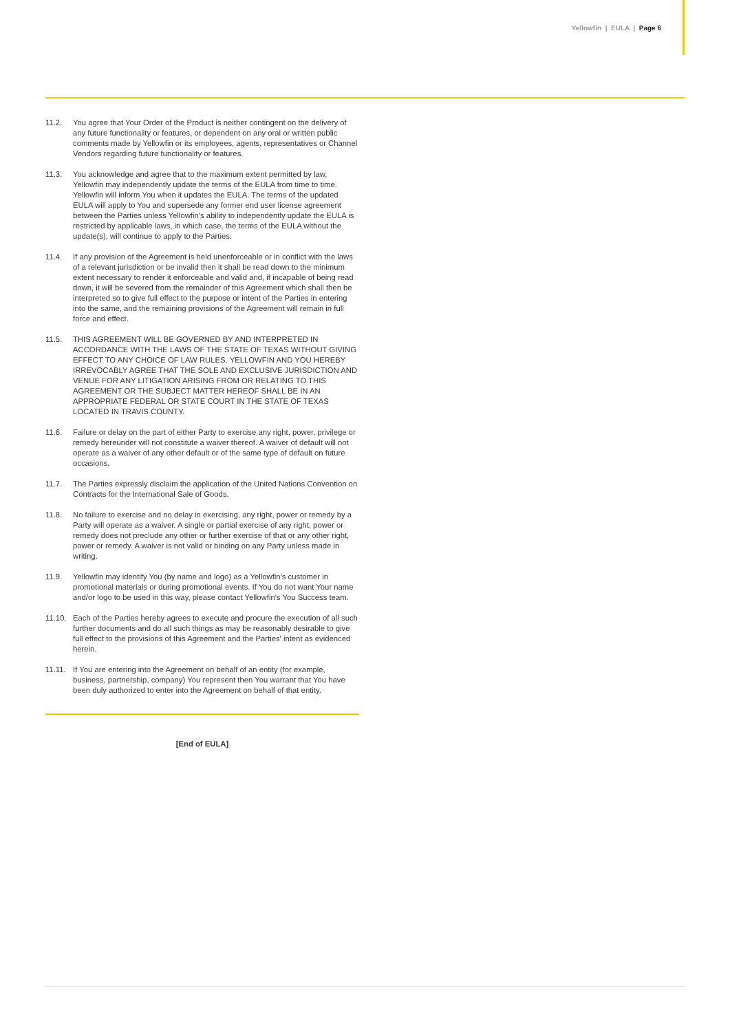Yellowfin | EULA | Page 6
11.2. You agree that Your Order of the Product is neither contingent on the delivery of any future functionality or features, or dependent on any oral or written public comments made by Yellowfin or its employees, agents, representatives or Channel Vendors regarding future functionality or features.
11.3. You acknowledge and agree that to the maximum extent permitted by law, Yellowfin may independently update the terms of the EULA from time to time. Yellowfin will inform You when it updates the EULA. The terms of the updated EULA will apply to You and supersede any former end user license agreement between the Parties unless Yellowfin's ability to independently update the EULA is restricted by applicable laws, in which case, the terms of the EULA without the update(s), will continue to apply to the Parties.
11.4. If any provision of the Agreement is held unenforceable or in conflict with the laws of a relevant jurisdiction or be invalid then it shall be read down to the minimum extent necessary to render it enforceable and valid and, if incapable of being read down, it will be severed from the remainder of this Agreement which shall then be interpreted so to give full effect to the purpose or intent of the Parties in entering into the same, and the remaining provisions of the Agreement will remain in full force and effect.
11.5. THIS AGREEMENT WILL BE GOVERNED BY AND INTERPRETED IN ACCORDANCE WITH THE LAWS OF THE STATE OF TEXAS WITHOUT GIVING EFFECT TO ANY CHOICE OF LAW RULES. YELLOWFIN AND YOU HEREBY IRREVOCABLY AGREE THAT THE SOLE AND EXCLUSIVE JURISDICTION AND VENUE FOR ANY LITIGATION ARISING FROM OR RELATING TO THIS AGREEMENT OR THE SUBJECT MATTER HEREOF SHALL BE IN AN APPROPRIATE FEDERAL OR STATE COURT IN THE STATE OF TEXAS LOCATED IN TRAVIS COUNTY.
11.6. Failure or delay on the part of either Party to exercise any right, power, privilege or remedy hereunder will not constitute a waiver thereof. A waiver of default will not operate as a waiver of any other default or of the same type of default on future occasions.
11.7. The Parties expressly disclaim the application of the United Nations Convention on Contracts for the International Sale of Goods.
11.8. No failure to exercise and no delay in exercising, any right, power or remedy by a Party will operate as a waiver. A single or partial exercise of any right, power or remedy does not preclude any other or further exercise of that or any other right, power or remedy. A waiver is not valid or binding on any Party unless made in writing.
11.9. Yellowfin may identify You (by name and logo) as a Yellowfin's customer in promotional materials or during promotional events. If You do not want Your name and/or logo to be used in this way, please contact Yellowfin's You Success team.
11.10. Each of the Parties hereby agrees to execute and procure the execution of all such further documents and do all such things as may be reasonably desirable to give full effect to the provisions of this Agreement and the Parties' intent as evidenced herein.
11.11. If You are entering into the Agreement on behalf of an entity (for example, business, partnership, company) You represent then You warrant that You have been duly authorized to enter into the Agreement on behalf of that entity.
[End of EULA]